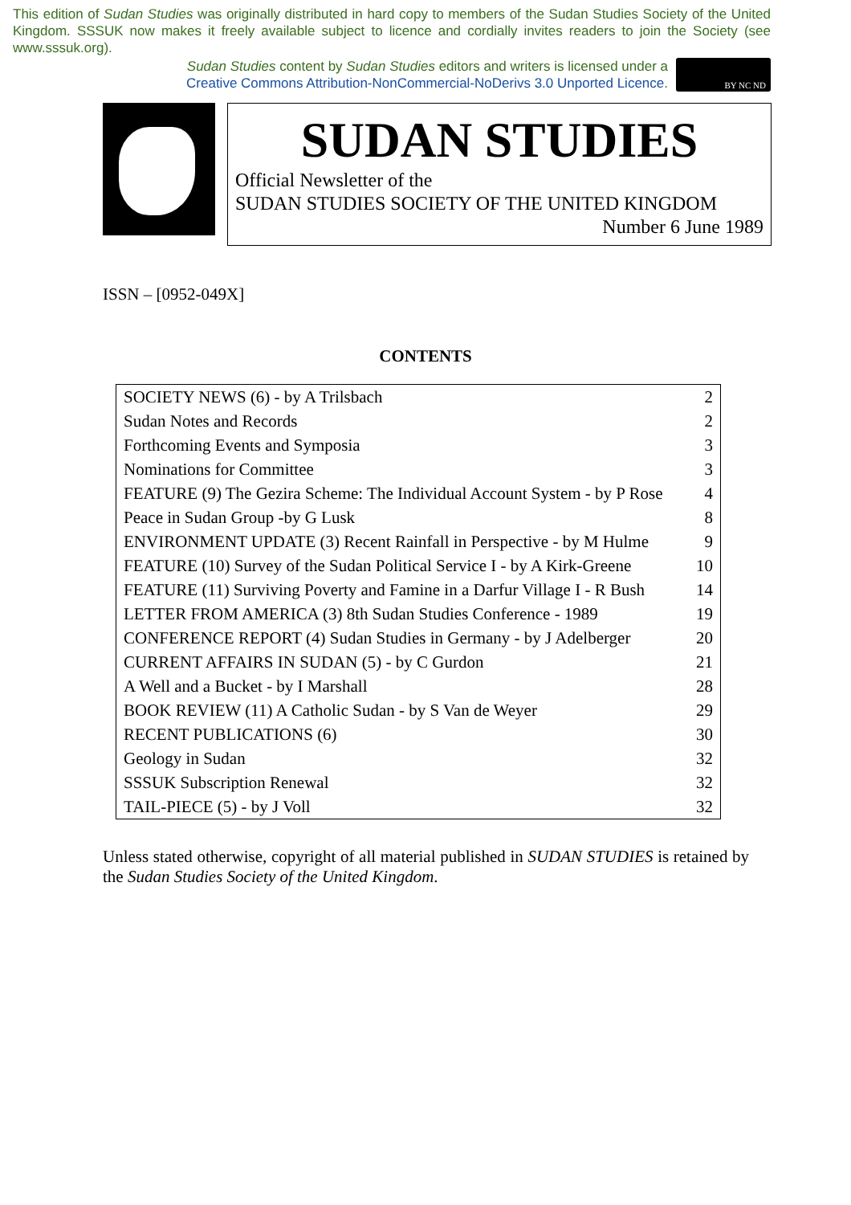This edition of Sudan Studies was originally distributed in hard copy to members of the Sudan Studies Society of the United Kingdom. SSSUK now makes it freely available subject to licence and cordially invites readers to join the Society (see www.sssuk.org).
Sudan Studies content by Sudan Studies editors and writers is licensed under a
Creative Commons Attribution-NonCommercial-NoDerivs 3.0 Unported Licence.
BY NC ND
SUDAN STUDIES
Official Newsletter of the
SUDAN STUDIES SOCIETY OF THE UNITED KINGDOM
Number 6 June 1989
ISSN – [0952-049X]
CONTENTS
| SOCIETY NEWS (6) - by A Trilsbach | 2 |
| Sudan Notes and Records | 2 |
| Forthcoming Events and Symposia | 3 |
| Nominations for Committee | 3 |
| FEATURE (9) The Gezira Scheme: The Individual Account System - by P Rose | 4 |
| Peace in Sudan Group -by G Lusk | 8 |
| ENVIRONMENT UPDATE (3) Recent Rainfall in Perspective - by M Hulme | 9 |
| FEATURE (10) Survey of the Sudan Political Service I - by A Kirk-Greene | 10 |
| FEATURE (11) Surviving Poverty and Famine in a Darfur Village I - R Bush | 14 |
| LETTER FROM AMERICA (3) 8th Sudan Studies Conference - 1989 | 19 |
| CONFERENCE REPORT (4) Sudan Studies in Germany - by J Adelberger | 20 |
| CURRENT AFFAIRS IN SUDAN (5) - by C Gurdon | 21 |
| A Well and a Bucket - by I Marshall | 28 |
| BOOK REVIEW (11) A Catholic Sudan - by S Van de Weyer | 29 |
| RECENT PUBLICATIONS (6) | 30 |
| Geology in Sudan | 32 |
| SSSUK Subscription Renewal | 32 |
| TAIL-PIECE (5) - by J Voll | 32 |
Unless stated otherwise, copyright of all material published in SUDAN STUDIES is retained by the Sudan Studies Society of the United Kingdom.